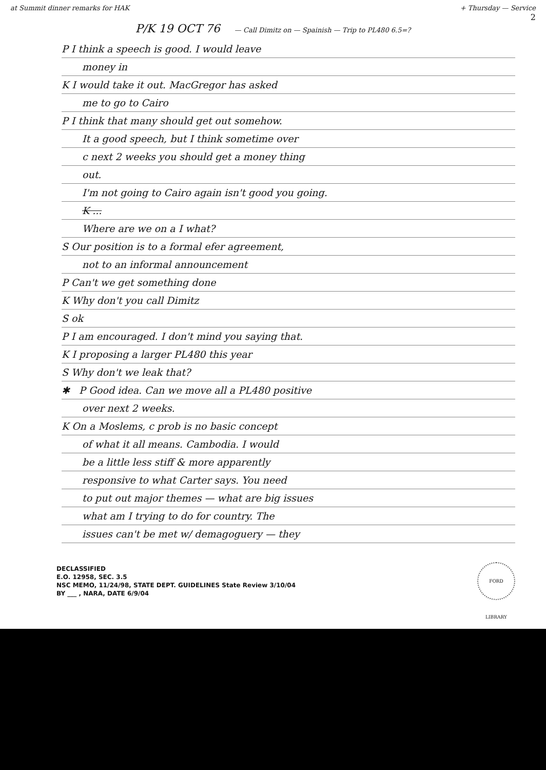2
at Summit dinner remarks for HAK
+ Thursday — Service
P/K 19 OCT 76 — Call Dimitz on — Spainish — Trip to PL480 6.5=?
P I think a speech is good. I would leave
money in
K I would take it out. MacGregor has asked
me to go to Cairo
P I think that many should get out somehow.
It a good speech, but I think sometime over
c next 2 weeks you should get a money thing
out.
I'm not going to Cairo again isn't good you going.
K ...
Where are we on a I what?
S Our position is to a formal efer agreement,
not to an informal announcement
P Can't we get something done
K Why don't you call Dimitz
S ok
P I am encouraged. I don't mind you saying that.
K I proposing a larger PL480 this year
S Why don't we leak that?
✱ P Good idea. Can we move all a PL480 positive
over next 2 weeks.
K On a Moslems, c prob is no basic concept
of what it all means. Cambodia. I would
be a little less stiff & more apparently
responsive to what Carter says. You need
to put out major themes — what are big issues
what am I trying to do for country. The
issues can't be met w/ demagoguery — they
DECLASSIFIED
E.O. 12958, SEC. 3.5
NSC MEMO, 11/24/98, STATE DEPT. GUIDELINES State Review 3/10/04
BY ___ , NARA, DATE 6/9/04
FORD LIBRARY